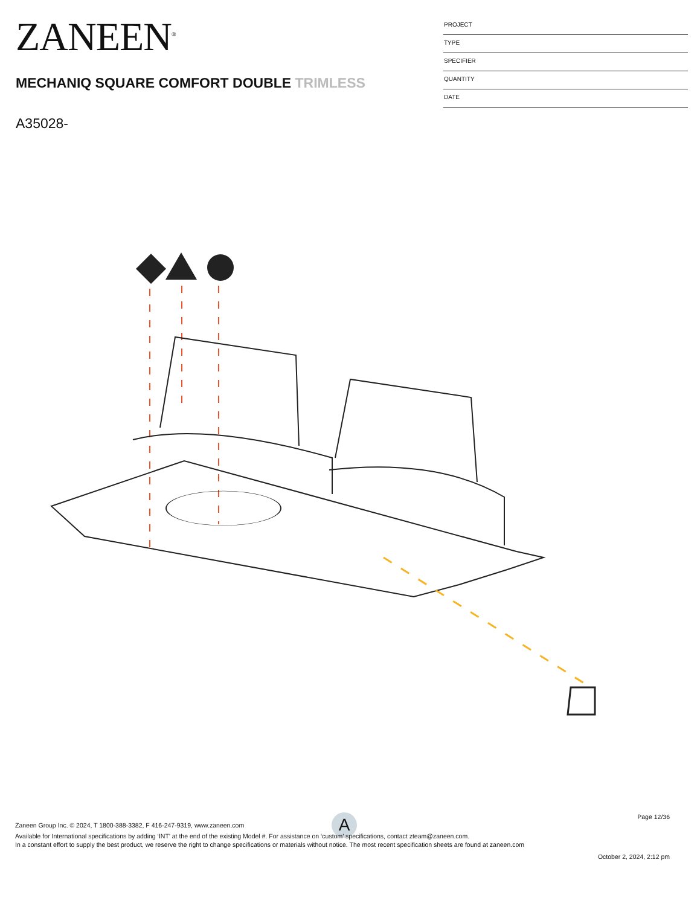ZANEEN<sup>®</sup>
MECHANIQ SQUARE COMFORT DOUBLE TRIMLESS
A35028-
PROJECT
TYPE
SPECIFIER
QUANTITY
DATE
A
Page 12/36
Zaneen Group Inc. © 2024, T 1800-388-3382, F 416-247-9319, www.zaneen.com
Available for International specifications by adding ‘INT’ at the end of the existing Model #. For assistance on ‘custom’ specifications, contact zteam@zaneen.com.
In a constant effort to supply the best product, we reserve the right to change specifications or materials without notice. The most recent specification sheets are found at zaneen.com
October 2, 2024, 2:12 pm